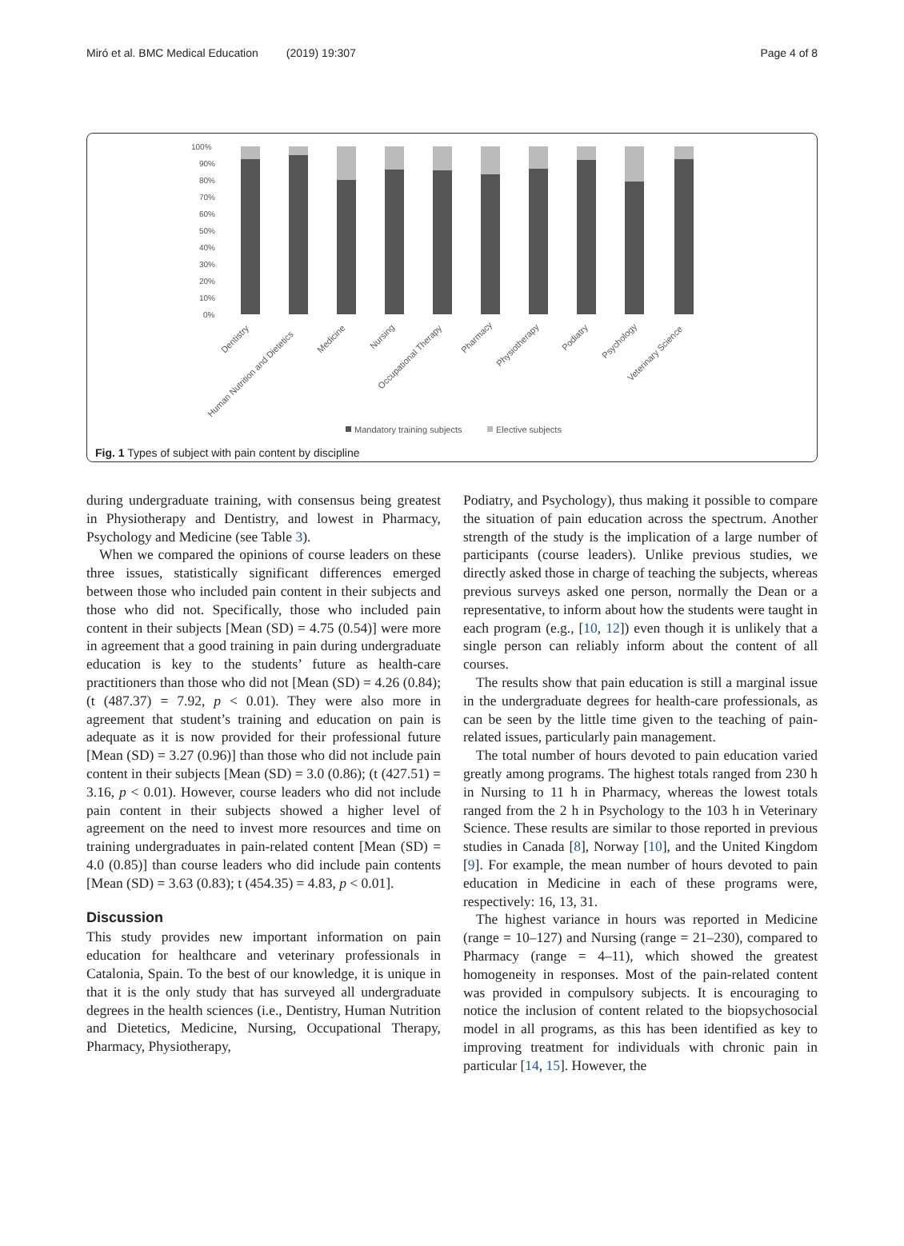Miró et al. BMC Medical Education (2019) 19:307 Page 4 of 8
100%
90%
80%
70%
60%
50%
40%
30%
20%
10%
0%
Dentistry
Human Nutrition and Dietetics
Medicine
Nursing
Occupational Therapy
Pharmacy
Physiotherapy
Podiatry
Psychology
Veterinary Science
Mandatory training subjects
Elective subjects
Fig. 1 Types of subject with pain content by discipline
during undergraduate training, with consensus being greatest in Physiotherapy and Dentistry, and lowest in Pharmacy, Psychology and Medicine (see Table 3).
When we compared the opinions of course leaders on these three issues, statistically significant differences emerged between those who included pain content in their subjects and those who did not. Specifically, those who included pain content in their subjects [Mean (SD) = 4.75 (0.54)] were more in agreement that a good training in pain during undergraduate education is key to the students’ future as health-care practitioners than those who did not [Mean (SD) = 4.26 (0.84); (t (487.37) = 7.92, p < 0.01). They were also more in agreement that student’s training and education on pain is adequate as it is now provided for their professional future [Mean (SD) = 3.27 (0.96)] than those who did not include pain content in their subjects [Mean (SD) = 3.0 (0.86); (t (427.51) = 3.16, p < 0.01). However, course leaders who did not include pain content in their subjects showed a higher level of agreement on the need to invest more resources and time on training undergraduates in pain-related content [Mean (SD) = 4.0 (0.85)] than course leaders who did include pain contents [Mean (SD) = 3.63 (0.83); t (454.35) = 4.83, p < 0.01].
Discussion
This study provides new important information on pain education for healthcare and veterinary professionals in Catalonia, Spain. To the best of our knowledge, it is unique in that it is the only study that has surveyed all undergraduate degrees in the health sciences (i.e., Dentistry, Human Nutrition and Dietetics, Medicine, Nursing, Occupational Therapy, Pharmacy, Physiotherapy,
Podiatry, and Psychology), thus making it possible to compare the situation of pain education across the spectrum. Another strength of the study is the implication of a large number of participants (course leaders). Unlike previous studies, we directly asked those in charge of teaching the subjects, whereas previous surveys asked one person, normally the Dean or a representative, to inform about how the students were taught in each program (e.g., [10, 12]) even though it is unlikely that a single person can reliably inform about the content of all courses.
The results show that pain education is still a marginal issue in the undergraduate degrees for health-care professionals, as can be seen by the little time given to the teaching of pain-related issues, particularly pain management.
The total number of hours devoted to pain education varied greatly among programs. The highest totals ranged from 230 h in Nursing to 11 h in Pharmacy, whereas the lowest totals ranged from the 2 h in Psychology to the 103 h in Veterinary Science. These results are similar to those reported in previous studies in Canada [8], Norway [10], and the United Kingdom [9]. For example, the mean number of hours devoted to pain education in Medicine in each of these programs were, respectively: 16, 13, 31.
The highest variance in hours was reported in Medicine (range = 10–127) and Nursing (range = 21–230), compared to Pharmacy (range = 4–11), which showed the greatest homogeneity in responses. Most of the pain-related content was provided in compulsory subjects. It is encouraging to notice the inclusion of content related to the biopsychosocial model in all programs, as this has been identified as key to improving treatment for individuals with chronic pain in particular [14, 15]. However, the